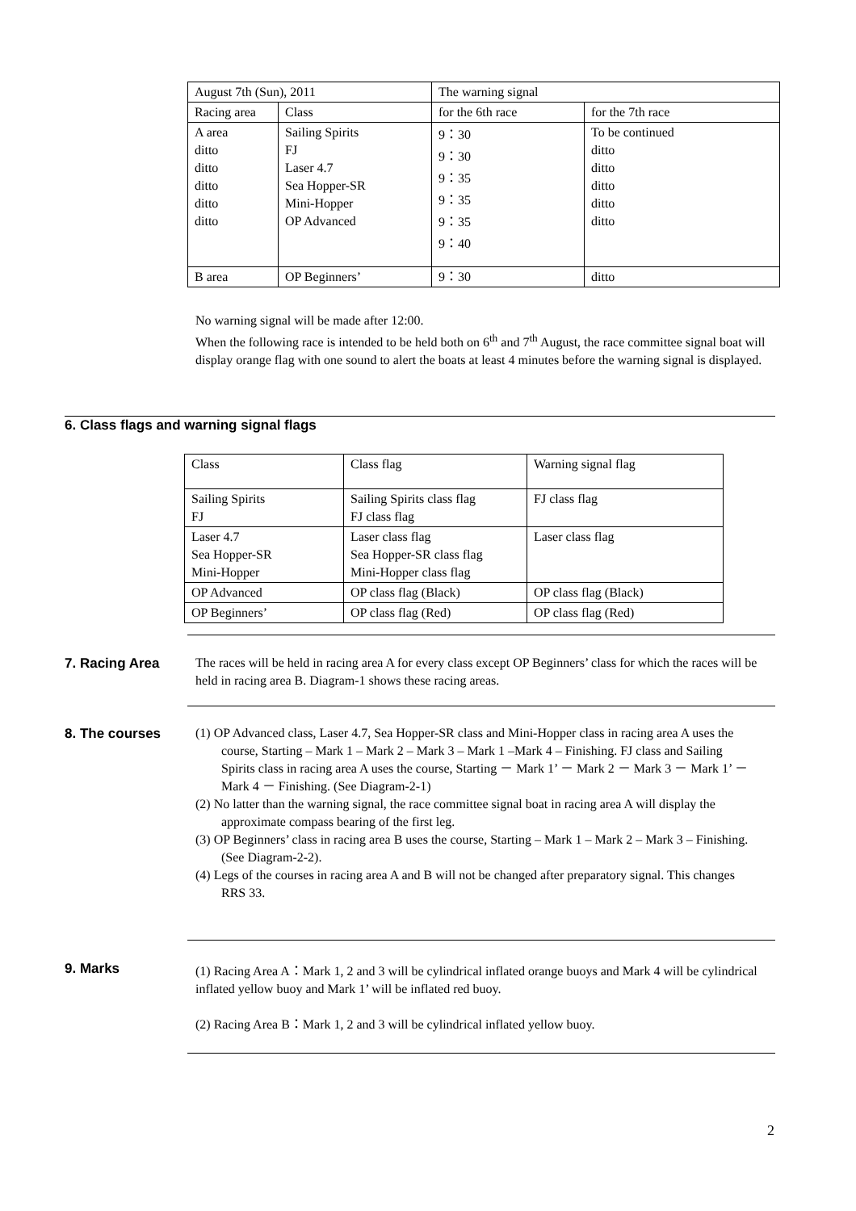| August 7th (Sun), 2011 | | The warning signal | |
| Racing area | Class | for the 6th race | for the 7th race |
| A area ditto ditto ditto ditto ditto | Sailing Spirits FJ Laser 4.7 Sea Hopper-SR Mini-Hopper OP Advanced | 9：30 9：30 9：35 9：35 9：35 9：40 | To be continued ditto ditto ditto ditto ditto |
| B area | OP Beginners’ | 9：30 | ditto |
No warning signal will be made after 12:00.
When the following race is intended to be held both on 6<sup>th</sup> and 7<sup>th</sup> August, the race committee signal boat will display orange flag with one sound to alert the boats at least 4 minutes before the warning signal is displayed.
6. Class flags and warning signal flags
| Class | Class flag | Warning signal flag |
| Sailing Spirits FJ | Sailing Spirits class flag FJ class flag | FJ class flag |
| Laser 4.7 Sea Hopper-SR Mini-Hopper | Laser class flag Sea Hopper-SR class flag Mini-Hopper class flag | Laser class flag |
| OP Advanced | OP class flag (Black) | OP class flag (Black) |
| OP Beginners’ | OP class flag (Red) | OP class flag (Red) |
7. Racing Area
The races will be held in racing area A for every class except OP Beginners’ class for which the races will be held in racing area B. Diagram-1 shows these racing areas.
8. The courses
(1) OP Advanced class, Laser 4.7, Sea Hopper-SR class and Mini-Hopper class in racing area A uses the course, Starting – Mark 1 – Mark 2 – Mark 3 – Mark 1 –Mark 4 – Finishing. FJ class and Sailing Spirits class in racing area A uses the course, Starting － Mark 1’ － Mark 2 － Mark 3 － Mark 1’ － Mark 4 － Finishing. (See Diagram-2-1)
(2) No latter than the warning signal, the race committee signal boat in racing area A will display the approximate compass bearing of the first leg.
(3) OP Beginners’ class in racing area B uses the course, Starting – Mark 1 – Mark 2 – Mark 3 – Finishing. (See Diagram-2-2).
(4) Legs of the courses in racing area A and B will not be changed after preparatory signal. This changes RRS 33.
9. Marks
(1) Racing Area A：Mark 1, 2 and 3 will be cylindrical inflated orange buoys and Mark 4 will be cylindrical inflated yellow buoy and Mark 1’ will be inflated red buoy.
(2) Racing Area B：Mark 1, 2 and 3 will be cylindrical inflated yellow buoy.
2